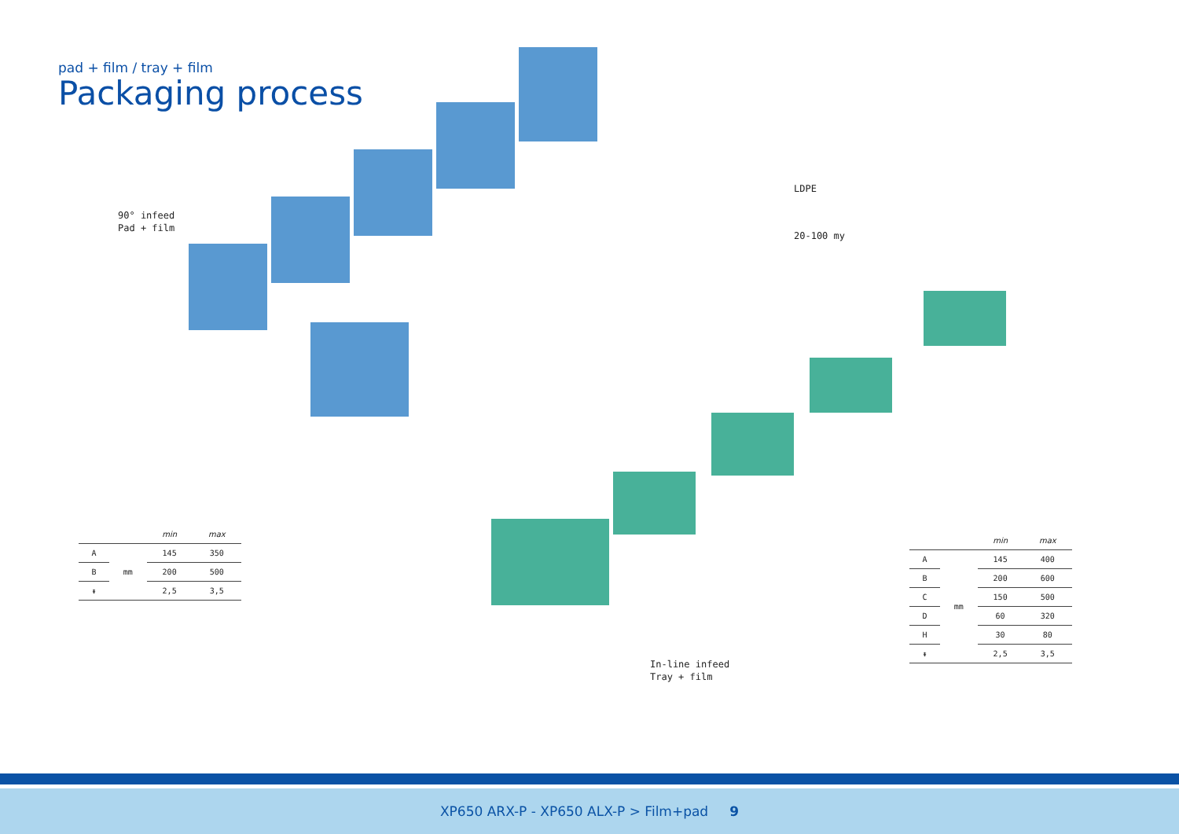pad + film / tray + film
Packaging process
90° infeed
Pad + film
LDPE
20-100 my
In-line infeed
Tray + film
| | | min | max |
| --- | --- | --- | --- |
| A | mm | 145 | 350 |
| B | | 200 | 500 |
| ⇟ | | 2,5 | 3,5 |
| | | min | max |
| --- | --- | --- | --- |
| A | mm | 145 | 400 |
| B | | 200 | 600 |
| C | | 150 | 500 |
| D | | 60 | 320 |
| H | | 30 | 80 |
| ⇟ | | 2,5 | 3,5 |
XP650 ARX-P - XP650 ALX-P > Film+pad 9